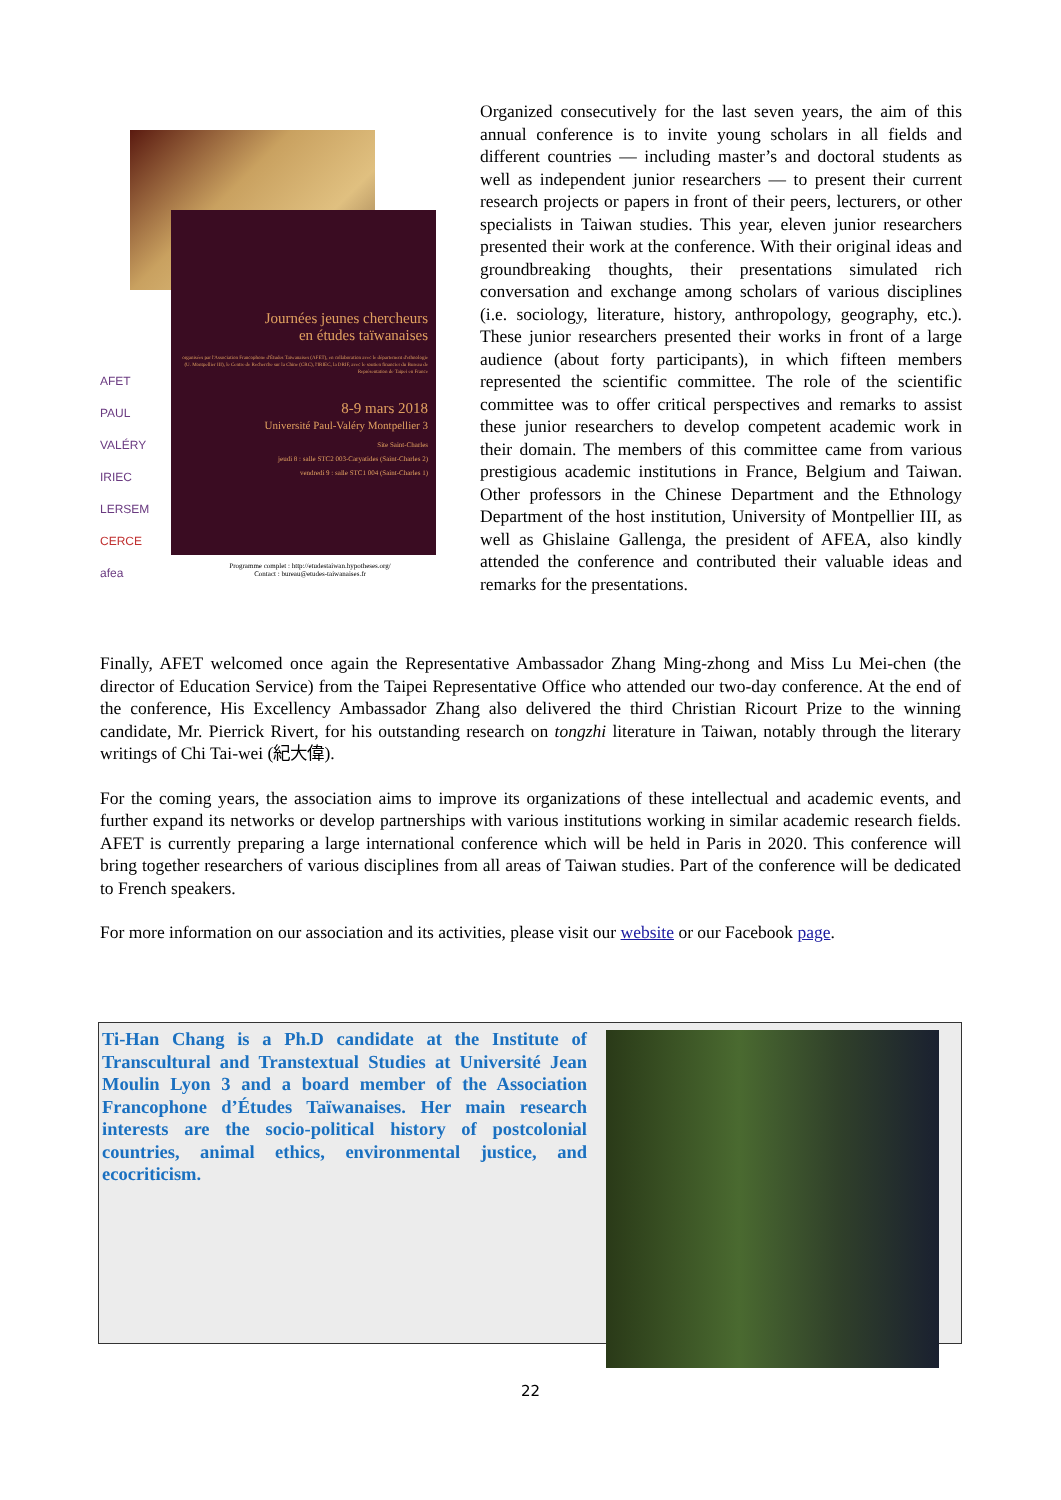Journées jeunes chercheurs
en études taïwanaises
organisées par l'Association Francophone d'Études Taïwanaises (AFET), en collaboration avec le département d'ethnologie (U. Montpellier III), le Centre de Recherche sur la Chine (CRC), l'IRIEC, la DRIF, avec le soutien financier du Bureau de Représentation de Taipei en France
8-9 mars 2018
Université Paul-Valéry Montpellier 3
Site Saint-Charles
jeudi 8 : salle STC2 003-Caryatides (Saint-Charles 2)
vendredi 9 : salle STC1 004 (Saint-Charles 1)
AFET
PAUL VALÉRY
IRIEC
LERSEM
CERCE
afea
Programme complet : http://etudestaiwan.hypotheses.org/
Contact : bureau@etudes-taiwanaises.fr
Organized consecutively for the last seven years, the aim of this annual conference is to invite young scholars in all fields and different countries — including master’s and doctoral students as well as independent junior researchers — to present their current research projects or papers in front of their peers, lecturers, or other specialists in Taiwan studies. This year, eleven junior researchers presented their work at the conference. With their original ideas and groundbreaking thoughts, their presentations simulated rich conversation and exchange among scholars of various disciplines (i.e. sociology, literature, history, anthropology, geography, etc.). These junior researchers presented their works in front of a large audience (about forty participants), in which fifteen members represented the scientific committee. The role of the scientific committee was to offer critical perspectives and remarks to assist these junior researchers to develop competent academic work in their domain. The members of this committee came from various prestigious academic institutions in France, Belgium and Taiwan. Other professors in the Chinese Department and the Ethnology Department of the host institution, University of Montpellier III, as well as Ghislaine Gallenga, the president of AFEA, also kindly attended the conference and contributed their valuable ideas and remarks for the presentations.
Finally, AFET welcomed once again the Representative Ambassador Zhang Ming-zhong and Miss Lu Mei-chen (the director of Education Service) from the Taipei Representative Office who attended our two-day conference. At the end of the conference, His Excellency Ambassador Zhang also delivered the third Christian Ricourt Prize to the winning candidate, Mr. Pierrick Rivert, for his outstanding research on tongzhi literature in Taiwan, notably through the literary writings of Chi Tai-wei (紀大偉).
For the coming years, the association aims to improve its organizations of these intellectual and academic events, and further expand its networks or develop partnerships with various institutions working in similar academic research fields. AFET is currently preparing a large international conference which will be held in Paris in 2020. This conference will bring together researchers of various disciplines from all areas of Taiwan studies. Part of the conference will be dedicated to French speakers.
For more information on our association and its activities, please visit our website or our Facebook page.
Ti-Han Chang is a Ph.D candidate at the Institute of Transcultural and Transtextual Studies at Université Jean Moulin Lyon 3 and a board member of the Association Francophone d’Études Taïwanaises. Her main research interests are the socio-political history of postcolonial countries, animal ethics, environmental justice, and ecocriticism.
22